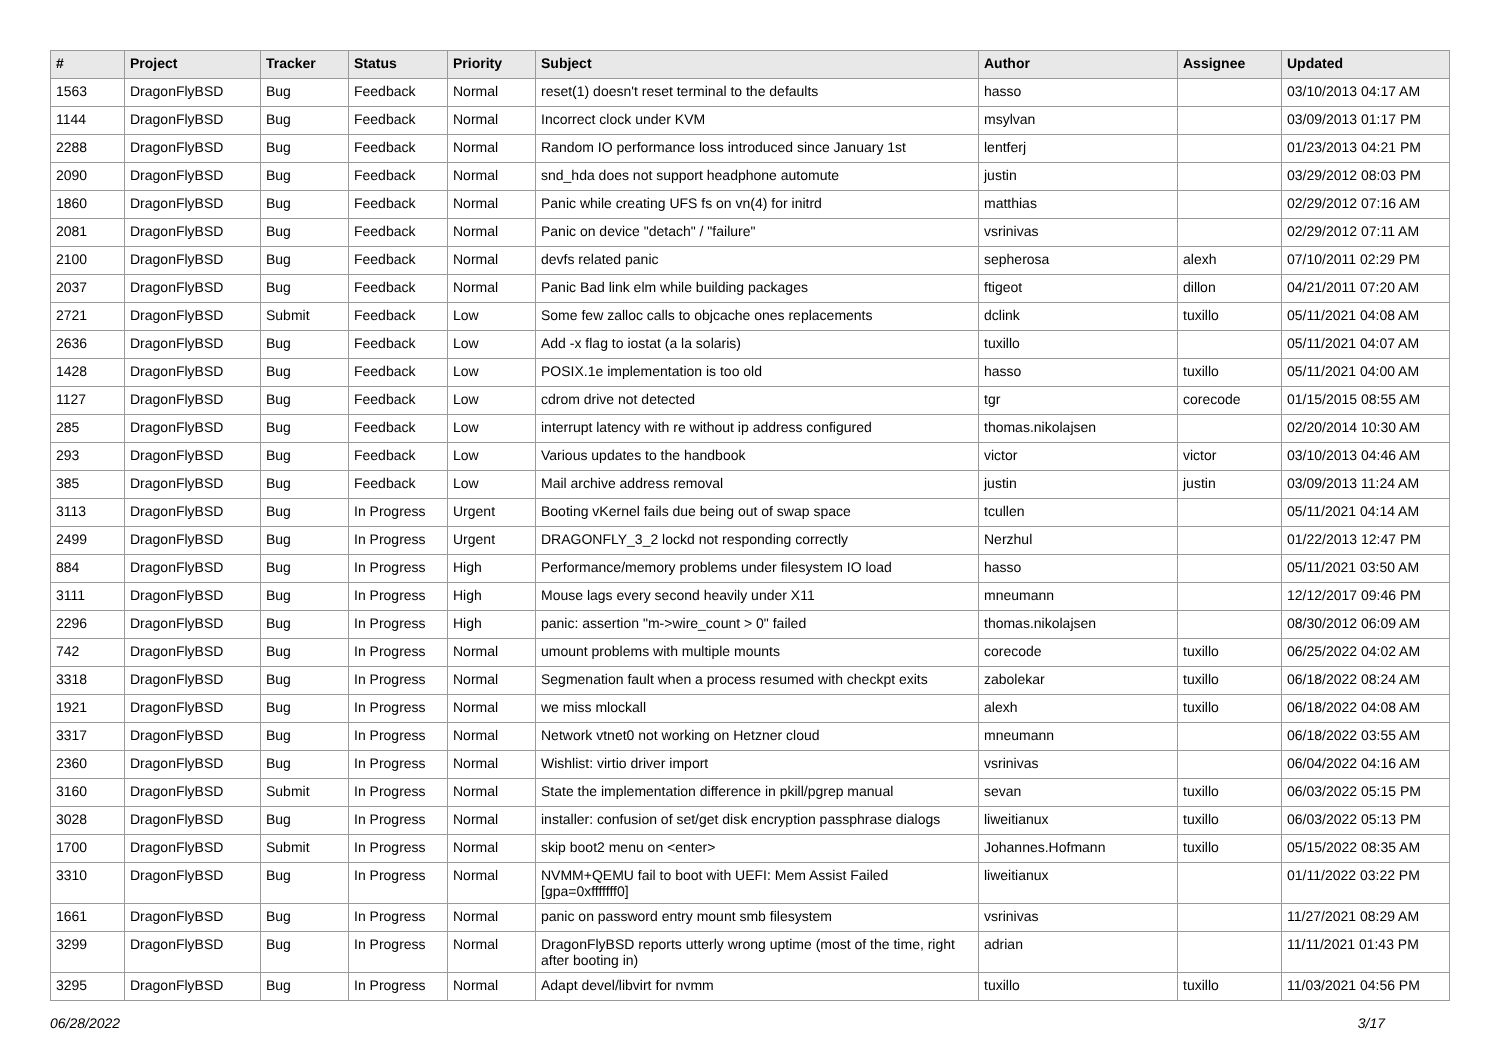| # | Project | Tracker | Status | Priority | Subject | Author | Assignee | Updated |
| --- | --- | --- | --- | --- | --- | --- | --- | --- |
| 1563 | DragonFlyBSD | Bug | Feedback | Normal | reset(1) doesn't reset terminal to the defaults | hasso | | 03/10/2013 04:17 AM |
| 1144 | DragonFlyBSD | Bug | Feedback | Normal | Incorrect clock under KVM | msylvan | | 03/09/2013 01:17 PM |
| 2288 | DragonFlyBSD | Bug | Feedback | Normal | Random IO performance loss introduced since January 1st | lentferj | | 01/23/2013 04:21 PM |
| 2090 | DragonFlyBSD | Bug | Feedback | Normal | snd_hda does not support headphone automute | justin | | 03/29/2012 08:03 PM |
| 1860 | DragonFlyBSD | Bug | Feedback | Normal | Panic while creating UFS fs on vn(4) for initrd | matthias | | 02/29/2012 07:16 AM |
| 2081 | DragonFlyBSD | Bug | Feedback | Normal | Panic on device "detach" / "failure" | vsrinivas | | 02/29/2012 07:11 AM |
| 2100 | DragonFlyBSD | Bug | Feedback | Normal | devfs related panic | sepherosa | alexh | 07/10/2011 02:29 PM |
| 2037 | DragonFlyBSD | Bug | Feedback | Normal | Panic Bad link elm while building packages | ftigeot | dillon | 04/21/2011 07:20 AM |
| 2721 | DragonFlyBSD | Submit | Feedback | Low | Some few zalloc calls to objcache ones replacements | dclink | tuxillo | 05/11/2021 04:08 AM |
| 2636 | DragonFlyBSD | Bug | Feedback | Low | Add -x flag to iostat (a la solaris) | tuxillo | | 05/11/2021 04:07 AM |
| 1428 | DragonFlyBSD | Bug | Feedback | Low | POSIX.1e implementation is too old | hasso | tuxillo | 05/11/2021 04:00 AM |
| 1127 | DragonFlyBSD | Bug | Feedback | Low | cdrom drive not detected | tgr | corecode | 01/15/2015 08:55 AM |
| 285 | DragonFlyBSD | Bug | Feedback | Low | interrupt latency with re without ip address configured | thomas.nikolajsen | | 02/20/2014 10:30 AM |
| 293 | DragonFlyBSD | Bug | Feedback | Low | Various updates to the handbook | victor | victor | 03/10/2013 04:46 AM |
| 385 | DragonFlyBSD | Bug | Feedback | Low | Mail archive address removal | justin | justin | 03/09/2013 11:24 AM |
| 3113 | DragonFlyBSD | Bug | In Progress | Urgent | Booting vKernel fails due being out of swap space | tcullen | | 05/11/2021 04:14 AM |
| 2499 | DragonFlyBSD | Bug | In Progress | Urgent | DRAGONFLY_3_2 lockd not responding correctly | Nerzhul | | 01/22/2013 12:47 PM |
| 884 | DragonFlyBSD | Bug | In Progress | High | Performance/memory problems under filesystem IO load | hasso | | 05/11/2021 03:50 AM |
| 3111 | DragonFlyBSD | Bug | In Progress | High | Mouse lags every second heavily under X11 | mneumann | | 12/12/2017 09:46 PM |
| 2296 | DragonFlyBSD | Bug | In Progress | High | panic: assertion "m->wire_count > 0" failed | thomas.nikolajsen | | 08/30/2012 06:09 AM |
| 742 | DragonFlyBSD | Bug | In Progress | Normal | umount problems with multiple mounts | corecode | tuxillo | 06/25/2022 04:02 AM |
| 3318 | DragonFlyBSD | Bug | In Progress | Normal | Segmenation fault when a process resumed with checkpt exits | zabolekar | tuxillo | 06/18/2022 08:24 AM |
| 1921 | DragonFlyBSD | Bug | In Progress | Normal | we miss mlockall | alexh | tuxillo | 06/18/2022 04:08 AM |
| 3317 | DragonFlyBSD | Bug | In Progress | Normal | Network vtnet0 not working on Hetzner cloud | mneumann | | 06/18/2022 03:55 AM |
| 2360 | DragonFlyBSD | Bug | In Progress | Normal | Wishlist: virtio driver import | vsrinivas | | 06/04/2022 04:16 AM |
| 3160 | DragonFlyBSD | Submit | In Progress | Normal | State the implementation difference in pkill/pgrep manual | sevan | tuxillo | 06/03/2022 05:15 PM |
| 3028 | DragonFlyBSD | Bug | In Progress | Normal | installer: confusion of set/get disk encryption passphrase dialogs | liweitianux | tuxillo | 06/03/2022 05:13 PM |
| 1700 | DragonFlyBSD | Submit | In Progress | Normal | skip boot2 menu on <enter> | Johannes.Hofmann | tuxillo | 05/15/2022 08:35 AM |
| 3310 | DragonFlyBSD | Bug | In Progress | Normal | NVMM+QEMU fail to boot with UEFI: Mem Assist Failed [gpa=0xfffffff0] | liweitianux | | 01/11/2022 03:22 PM |
| 1661 | DragonFlyBSD | Bug | In Progress | Normal | panic on password entry mount smb filesystem | vsrinivas | | 11/27/2021 08:29 AM |
| 3299 | DragonFlyBSD | Bug | In Progress | Normal | DragonFlyBSD reports utterly wrong uptime (most of the time, right after booting in) | adrian | | 11/11/2021 01:43 PM |
| 3295 | DragonFlyBSD | Bug | In Progress | Normal | Adapt devel/libvirt for nvmm | tuxillo | tuxillo | 11/03/2021 04:56 PM |
06/28/2022 3/17